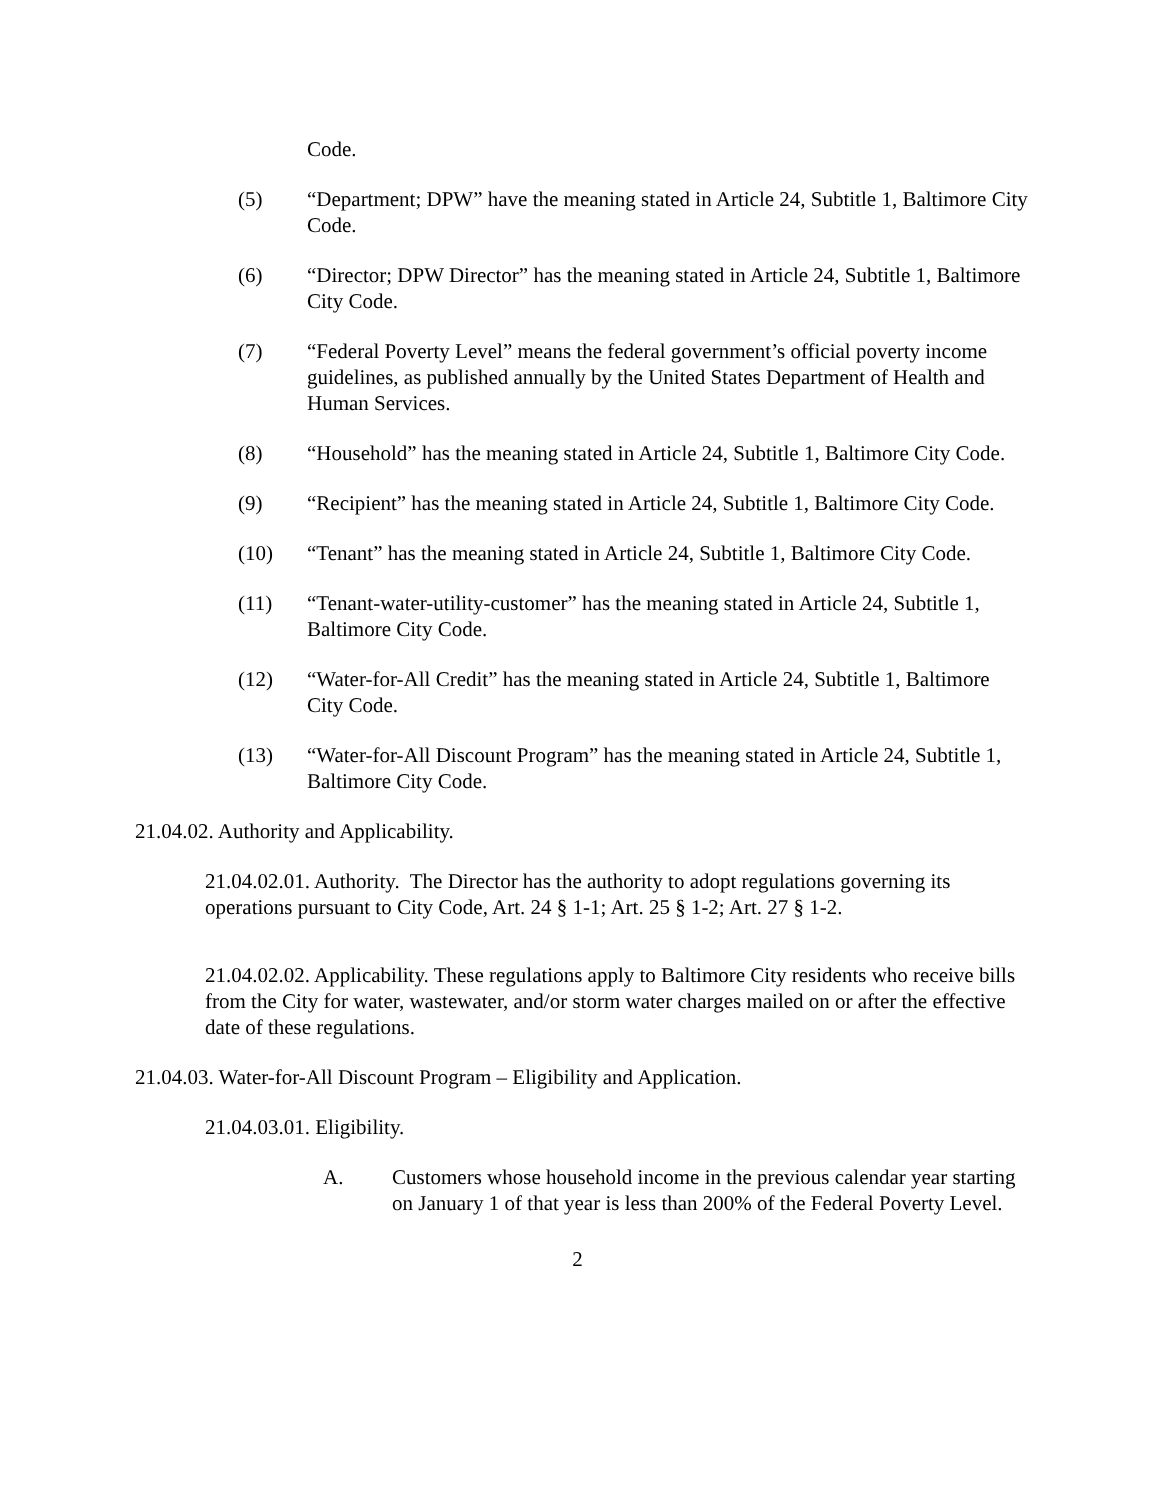Code.
(5) “Department; DPW” have the meaning stated in Article 24, Subtitle 1, Baltimore City Code.
(6) “Director; DPW Director” has the meaning stated in Article 24, Subtitle 1, Baltimore City Code.
(7) “Federal Poverty Level” means the federal government’s official poverty income guidelines, as published annually by the United States Department of Health and Human Services.
(8) “Household” has the meaning stated in Article 24, Subtitle 1, Baltimore City Code.
(9) “Recipient” has the meaning stated in Article 24, Subtitle 1, Baltimore City Code.
(10) “Tenant” has the meaning stated in Article 24, Subtitle 1, Baltimore City Code.
(11) “Tenant-water-utility-customer” has the meaning stated in Article 24, Subtitle 1, Baltimore City Code.
(12) “Water-for-All Credit” has the meaning stated in Article 24, Subtitle 1, Baltimore City Code.
(13) “Water-for-All Discount Program” has the meaning stated in Article 24, Subtitle 1, Baltimore City Code.
21.04.02. Authority and Applicability.
21.04.02.01. Authority. The Director has the authority to adopt regulations governing its operations pursuant to City Code, Art. 24 § 1-1; Art. 25 § 1-2; Art. 27 § 1-2.
21.04.02.02. Applicability. These regulations apply to Baltimore City residents who receive bills from the City for water, wastewater, and/or storm water charges mailed on or after the effective date of these regulations.
21.04.03. Water-for-All Discount Program – Eligibility and Application.
21.04.03.01. Eligibility.
A. Customers whose household income in the previous calendar year starting on January 1 of that year is less than 200% of the Federal Poverty Level.
2